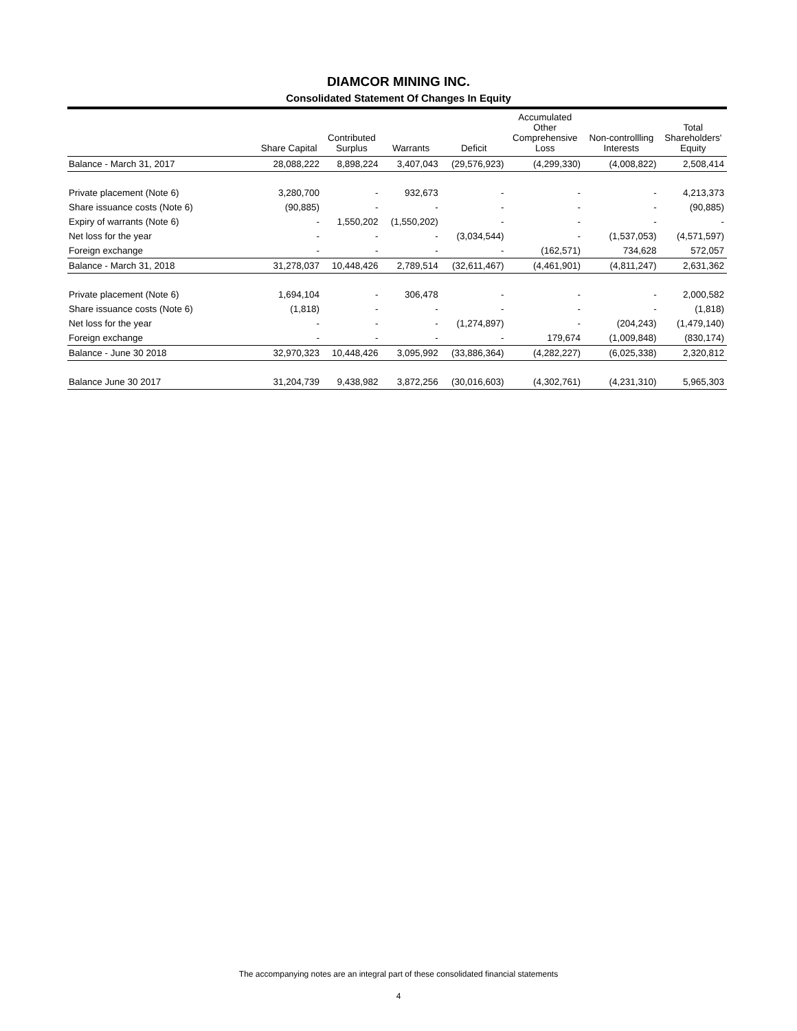DIAMCOR MINING INC.
Consolidated Statement Of Changes In Equity
| | Share Capital | Contributed Surplus | Warrants | Deficit | Accumulated Other Comprehensive Loss | Non-controllling Interests | Total Shareholders' Equity |
| --- | --- | --- | --- | --- | --- | --- | --- |
| Balance - March 31, 2017 | 28,088,222 | 8,898,224 | 3,407,043 | (29,576,923) | (4,299,330) | (4,008,822) | 2,508,414 |
| Private placement (Note 6) | 3,280,700 | - | 932,673 | - | - | - | 4,213,373 |
| Share issuance costs (Note 6) | (90,885) | - | - | - | - | - | (90,885) |
| Expiry of warrants (Note 6) | - | 1,550,202 | (1,550,202) | - | - | - | - |
| Net loss for the year | - | - | - | (3,034,544) | - | (1,537,053) | (4,571,597) |
| Foreign exchange | - | - | - | - | (162,571) | 734,628 | 572,057 |
| Balance - March 31, 2018 | 31,278,037 | 10,448,426 | 2,789,514 | (32,611,467) | (4,461,901) | (4,811,247) | 2,631,362 |
| Private placement (Note 6) | 1,694,104 | - | 306,478 | - | - | - | 2,000,582 |
| Share issuance costs (Note 6) | (1,818) | - | - | - | - | - | (1,818) |
| Net loss for the year | - | - | - | (1,274,897) | - | (204,243) | (1,479,140) |
| Foreign exchange | - | - | - | - | 179,674 | (1,009,848) | (830,174) |
| Balance - June 30 2018 | 32,970,323 | 10,448,426 | 3,095,992 | (33,886,364) | (4,282,227) | (6,025,338) | 2,320,812 |
| Balance June 30 2017 | 31,204,739 | 9,438,982 | 3,872,256 | (30,016,603) | (4,302,761) | (4,231,310) | 5,965,303 |
The accompanying notes are an integral part of these consolidated financial statements
4